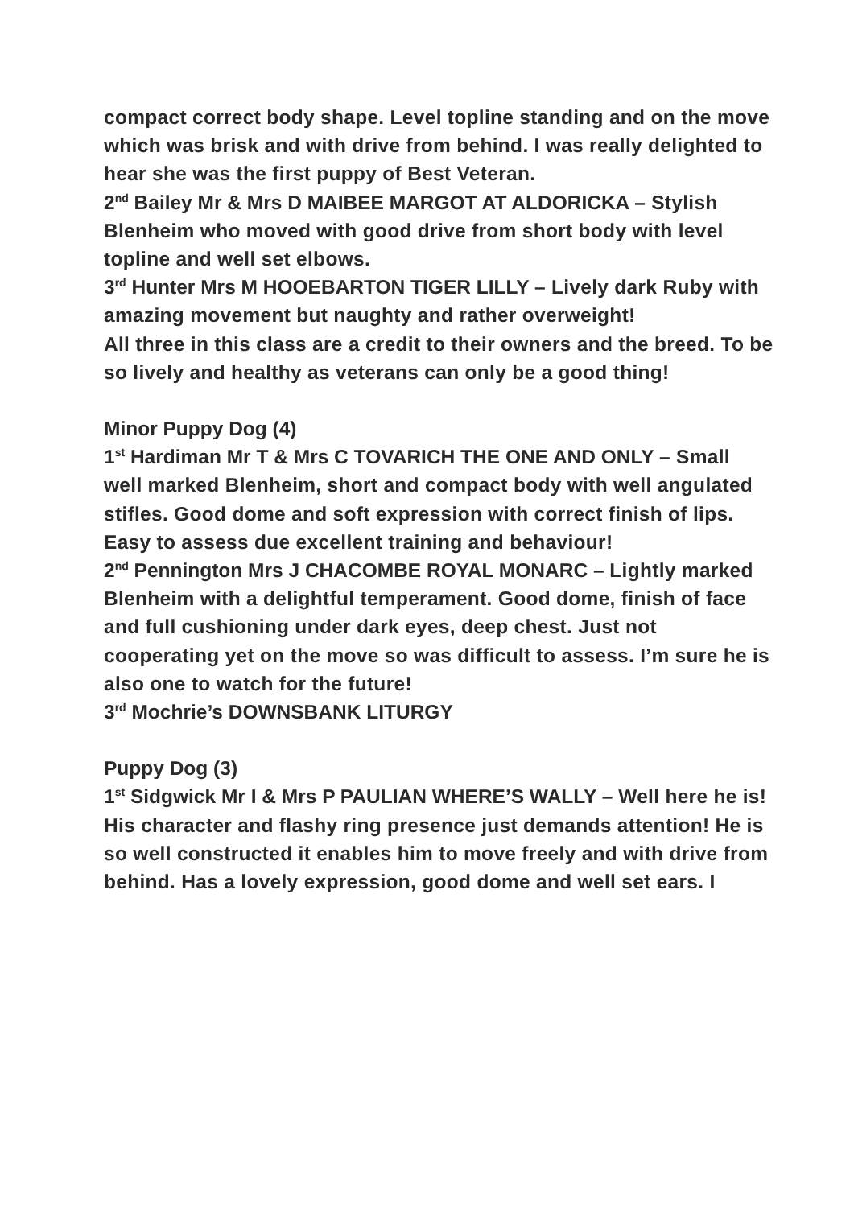compact correct body shape. Level topline standing and on the move which was brisk and with drive from behind. I was really delighted to hear she was the first puppy of Best Veteran.
2<sup>nd</sup> Bailey Mr & Mrs D MAIBEE MARGOT AT ALDORICKA – Stylish Blenheim who moved with good drive from short body with level topline and well set elbows.
3<sup>rd</sup> Hunter Mrs M HOOEBARTON TIGER LILLY – Lively dark Ruby with amazing movement but naughty and rather overweight!
All three in this class are a credit to their owners and the breed. To be so lively and healthy as veterans can only be a good thing!
Minor Puppy Dog (4)
1<sup>st</sup> Hardiman Mr T & Mrs C TOVARICH THE ONE AND ONLY – Small well marked Blenheim, short and compact body with well angulated stifles. Good dome and soft expression with correct finish of lips. Easy to assess due excellent training and behaviour!
2<sup>nd</sup> Pennington Mrs J CHACOMBE ROYAL MONARC – Lightly marked Blenheim with a delightful temperament. Good dome, finish of face and full cushioning under dark eyes, deep chest. Just not cooperating yet on the move so was difficult to assess. I’m sure he is also one to watch for the future!
3<sup>rd</sup> Mochrie’s DOWNSBANK LITURGY
Puppy Dog (3)
1<sup>st</sup> Sidgwick Mr I & Mrs P PAULIAN WHERE’S WALLY – Well here he is! His character and flashy ring presence just demands attention! He is so well constructed it enables him to move freely and with drive from behind. Has a lovely expression, good dome and well set ears. I